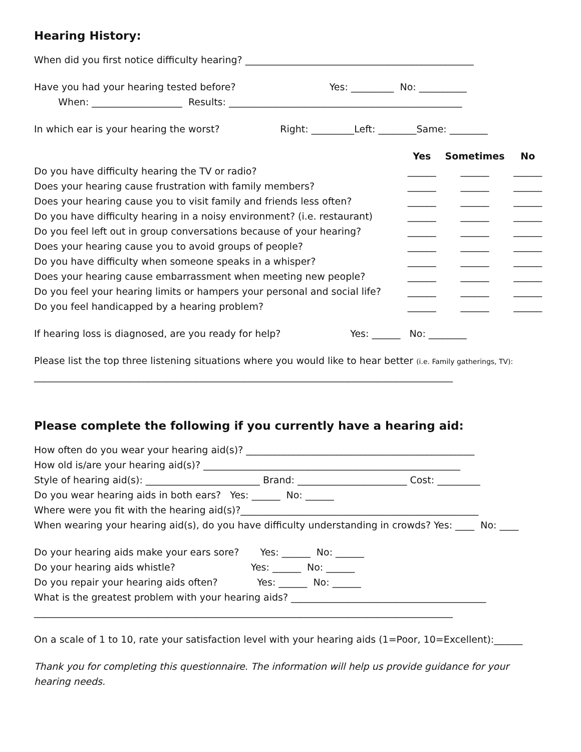Hearing History:
When did you first notice difficulty hearing? ________________________________________________
Have you had your hearing tested before? Yes: _________ No: __________
When: ___________________ Results: _________________________________________________
In which ear is your hearing the worst? Right: _________Left: ________Same: ________
| | Yes | Sometimes | No |
| --- | --- | --- | --- |
| Do you have difficulty hearing the TV or radio? | ______ | ______ | ______ |
| Does your hearing cause frustration with family members? | ______ | ______ | ______ |
| Does your hearing cause you to visit family and friends less often? | ______ | ______ | ______ |
| Do you have difficulty hearing in a noisy environment? (i.e. restaurant) | ______ | ______ | ______ |
| Do you feel left out in group conversations because of your hearing? | ______ | ______ | ______ |
| Does your hearing cause you to avoid groups of people? | ______ | ______ | ______ |
| Do you have difficulty when someone speaks in a whisper? | ______ | ______ | ______ |
| Does your hearing cause embarrassment when meeting new people? | ______ | ______ | ______ |
| Do you feel your hearing limits or hampers your personal and social life? | ______ | ______ | ______ |
| Do you feel handicapped by a hearing problem? | ______ | ______ | ______ |
If hearing loss is diagnosed, are you ready for help? Yes: ______ No: ________
Please list the top three listening situations where you would like to hear better (i.e. Family gatherings, TV):
________________________________________________________________________________________
Please complete the following if you currently have a hearing aid:
How often do you wear your hearing aid(s)? ________________________________________________
How old is/are your hearing aid(s)? ______________________________________________________
Style of hearing aid(s): ________________________ Brand: _______________________ Cost: _________
Do you wear hearing aids in both ears? Yes: ______ No: ______
Where were you fit with the hearing aid(s)?__________________________________________________
When wearing your hearing aid(s), do you have difficulty understanding in crowds? Yes: ____ No: ____
Do your hearing aids make your ears sore? Yes: ______ No: ______
Do your hearing aids whistle? Yes: ______ No: ______
Do you repair your hearing aids often? Yes: ______ No: ______
What is the greatest problem with your hearing aids? _________________________________________
________________________________________________________________________________________
On a scale of 1 to 10, rate your satisfaction level with your hearing aids (1=Poor, 10=Excellent):______
Thank you for completing this questionnaire. The information will help us provide guidance for your hearing needs.